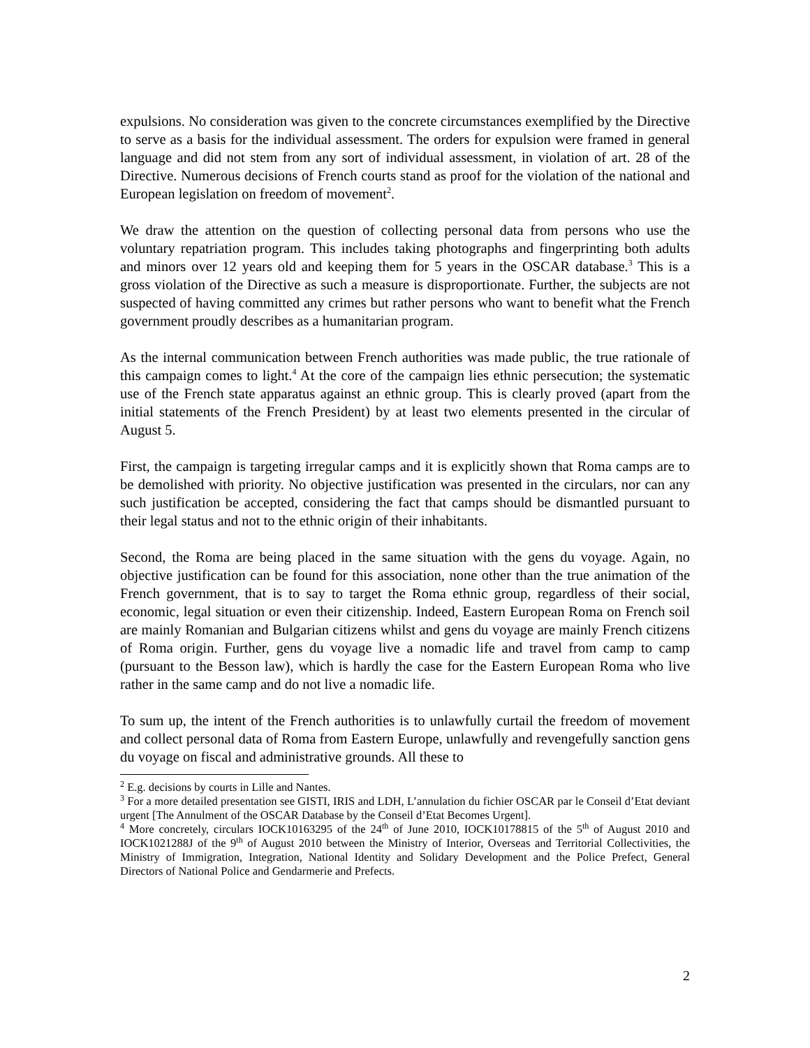expulsions. No consideration was given to the concrete circumstances exemplified by the Directive to serve as a basis for the individual assessment. The orders for expulsion were framed in general language and did not stem from any sort of individual assessment, in violation of art. 28 of the Directive. Numerous decisions of French courts stand as proof for the violation of the national and European legislation on freedom of movement<sup>2</sup>.
We draw the attention on the question of collecting personal data from persons who use the voluntary repatriation program. This includes taking photographs and fingerprinting both adults and minors over 12 years old and keeping them for 5 years in the OSCAR database.<sup>3</sup> This is a gross violation of the Directive as such a measure is disproportionate. Further, the subjects are not suspected of having committed any crimes but rather persons who want to benefit what the French government proudly describes as a humanitarian program.
As the internal communication between French authorities was made public, the true rationale of this campaign comes to light.<sup>4</sup> At the core of the campaign lies ethnic persecution; the systematic use of the French state apparatus against an ethnic group. This is clearly proved (apart from the initial statements of the French President) by at least two elements presented in the circular of August 5.
First, the campaign is targeting irregular camps and it is explicitly shown that Roma camps are to be demolished with priority. No objective justification was presented in the circulars, nor can any such justification be accepted, considering the fact that camps should be dismantled pursuant to their legal status and not to the ethnic origin of their inhabitants.
Second, the Roma are being placed in the same situation with the gens du voyage. Again, no objective justification can be found for this association, none other than the true animation of the French government, that is to say to target the Roma ethnic group, regardless of their social, economic, legal situation or even their citizenship. Indeed, Eastern European Roma on French soil are mainly Romanian and Bulgarian citizens whilst and gens du voyage are mainly French citizens of Roma origin. Further, gens du voyage live a nomadic life and travel from camp to camp (pursuant to the Besson law), which is hardly the case for the Eastern European Roma who live rather in the same camp and do not live a nomadic life.
To sum up, the intent of the French authorities is to unlawfully curtail the freedom of movement and collect personal data of Roma from Eastern Europe, unlawfully and revengefully sanction gens du voyage on fiscal and administrative grounds. All these to
<sup>2</sup> E.g. decisions by courts in Lille and Nantes.
<sup>3</sup> For a more detailed presentation see GISTI, IRIS and LDH, L’annulation du fichier OSCAR par le Conseil d’Etat deviant urgent [The Annulment of the OSCAR Database by the Conseil d’Etat Becomes Urgent].
<sup>4</sup> More concretely, circulars IOCK10163295 of the 24<sup>th</sup> of June 2010, IOCK10178815 of the 5<sup>th</sup> of August 2010 and IOCK1021288J of the 9<sup>th</sup> of August 2010 between the Ministry of Interior, Overseas and Territorial Collectivities, the Ministry of Immigration, Integration, National Identity and Solidary Development and the Police Prefect, General Directors of National Police and Gendarmerie and Prefects.
2